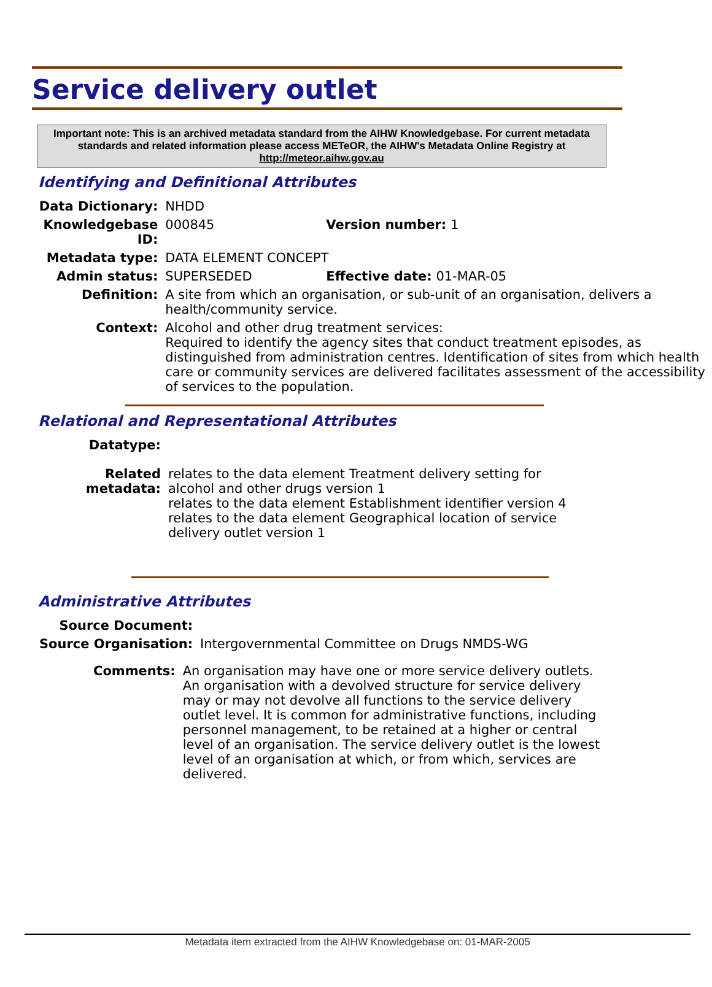Service delivery outlet
Important note: This is an archived metadata standard from the AIHW Knowledgebase. For current metadata standards and related information please access METeOR, the AIHW's Metadata Online Registry at http://meteor.aihw.gov.au
Identifying and Definitional Attributes
| Data Dictionary: | NHDD | |
| Knowledgebase ID: | 000845 | Version number: 1 |
| Metadata type: | DATA ELEMENT CONCEPT | |
| Admin status: | SUPERSEDED | Effective date: 01-MAR-05 |
| Definition: | A site from which an organisation, or sub-unit of an organisation, delivers a health/community service. | |
| Context: | Alcohol and other drug treatment services: Required to identify the agency sites that conduct treatment episodes, as distinguished from administration centres. Identification of sites from which health care or community services are delivered facilitates assessment of the accessibility of services to the population. | |
Relational and Representational Attributes
| Datatype: | |
| Related metadata: | relates to the data element Treatment delivery setting for alcohol and other drugs version 1 relates to the data element Establishment identifier version 4 relates to the data element Geographical location of service delivery outlet version 1 |
Administrative Attributes
| Source Document: | |
| Source Organisation: | Intergovernmental Committee on Drugs NMDS-WG |
| Comments: | An organisation may have one or more service delivery outlets. An organisation with a devolved structure for service delivery may or may not devolve all functions to the service delivery outlet level. It is common for administrative functions, including personnel management, to be retained at a higher or central level of an organisation. The service delivery outlet is the lowest level of an organisation at which, or from which, services are delivered. |
Metadata item extracted from the AIHW Knowledgebase on: 01-MAR-2005